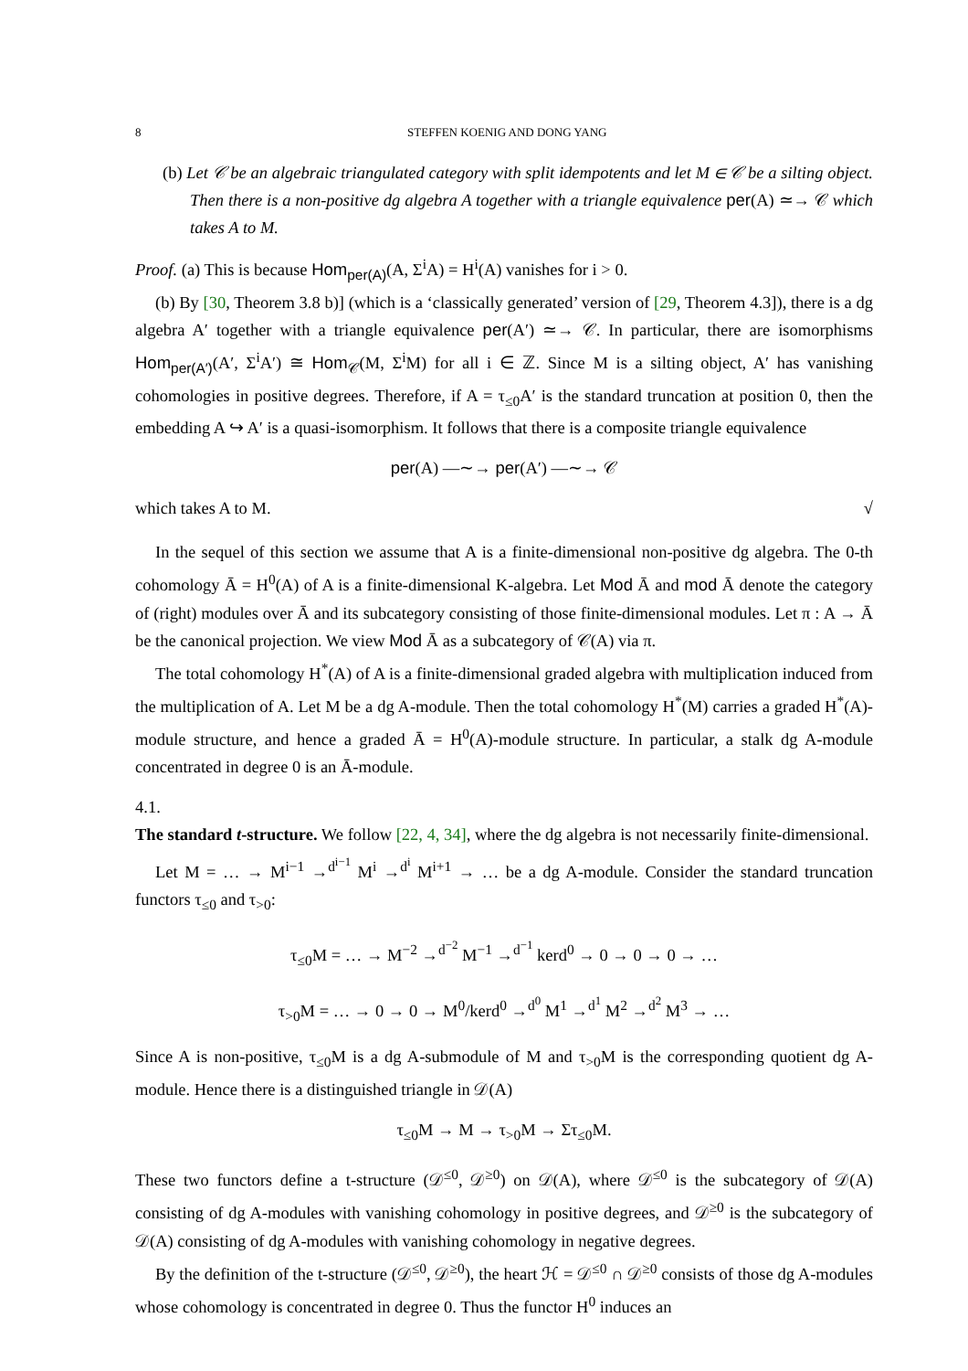8 STEFFEN KOENIG AND DONG YANG
(b) Let 𝒞 be an algebraic triangulated category with split idempotents and let M ∈ 𝒞 be a silting object. Then there is a non-positive dg algebra A together with a triangle equivalence per(A) ≃→ 𝒞 which takes A to M.
Proof. (a) This is because Hom<sub>per(A)</sub>(A, Σ<sup>i</sup>A) = H<sup>i</sup>(A) vanishes for i > 0.
(b) By [30, Theorem 3.8 b)] (which is a ‘classically generated’ version of [29, Theorem 4.3]), there is a dg algebra A′ together with a triangle equivalence per(A′) ≃→ 𝒞. In particular, there are isomorphisms Hom<sub>per(A′)</sub>(A′, Σ<sup>i</sup>A′) ≅ Hom<sub>𝒞</sub>(M, Σ<sup>i</sup>M) for all i ∈ ℤ. Since M is a silting object, A′ has vanishing cohomologies in positive degrees. Therefore, if A = τ<sub>≤0</sub>A′ is the standard truncation at position 0, then the embedding A ↪ A′ is a quasi-isomorphism. It follows that there is a composite triangle equivalence
per(A) —∼→ per(A′) —∼→ 𝒞
which takes A to M. √
In the sequel of this section we assume that A is a finite-dimensional non-positive dg algebra. The 0-th cohomology Ā = H<sup>0</sup>(A) of A is a finite-dimensional K-algebra. Let Mod Ā and mod Ā denote the category of (right) modules over Ā and its subcategory consisting of those finite-dimensional modules. Let π : A → Ā be the canonical projection. We view Mod Ā as a subcategory of 𝒞(A) via π.
The total cohomology H<sup>*</sup>(A) of A is a finite-dimensional graded algebra with multiplication induced from the multiplication of A. Let M be a dg A-module. Then the total cohomology H<sup>*</sup>(M) carries a graded H<sup>*</sup>(A)-module structure, and hence a graded Ā = H<sup>0</sup>(A)-module structure. In particular, a stalk dg A-module concentrated in degree 0 is an Ā-module.
4.1.
The standard t-structure.
We follow [22, 4, 34], where the dg algebra is not necessarily finite-dimensional.
Let M = … → M<sup>i−1</sup> →<sup>d<sup>i−1</sup></sup> M<sup>i</sup> →<sup>d<sup>i</sup></sup> M<sup>i+1</sup> → … be a dg A-module. Consider the standard truncation functors τ<sub>≤0</sub> and τ<sub>>0</sub>:
τ<sub>≤0</sub>M = … → M<sup>−2</sup> →<sup>d<sup>−2</sup></sup> M<sup>−1</sup> →<sup>d<sup>−1</sup></sup> kerd<sup>0</sup> → 0 → 0 → 0 → …
τ<sub>>0</sub>M = … → 0 → 0 → M<sup>0</sup>/kerd<sup>0</sup> →<sup>d<sup>0</sup></sup> M<sup>1</sup> →<sup>d<sup>1</sup></sup> M<sup>2</sup> →<sup>d<sup>2</sup></sup> M<sup>3</sup> → …
Since A is non-positive, τ<sub>≤0</sub>M is a dg A-submodule of M and τ<sub>>0</sub>M is the corresponding quotient dg A-module. Hence there is a distinguished triangle in 𝒟(A)
τ<sub>≤0</sub>M → M → τ<sub>>0</sub>M → Στ<sub>≤0</sub>M.
These two functors define a t-structure (𝒟<sup>≤0</sup>, 𝒟<sup>≥0</sup>) on 𝒟(A), where 𝒟<sup>≤0</sup> is the subcategory of 𝒟(A) consisting of dg A-modules with vanishing cohomology in positive degrees, and 𝒟<sup>≥0</sup> is the subcategory of 𝒟(A) consisting of dg A-modules with vanishing cohomology in negative degrees.
By the definition of the t-structure (𝒟<sup>≤0</sup>, 𝒟<sup>≥0</sup>), the heart ℋ = 𝒟<sup>≤0</sup> ∩ 𝒟<sup>≥0</sup> consists of those dg A-modules whose cohomology is concentrated in degree 0. Thus the functor H<sup>0</sup> induces an